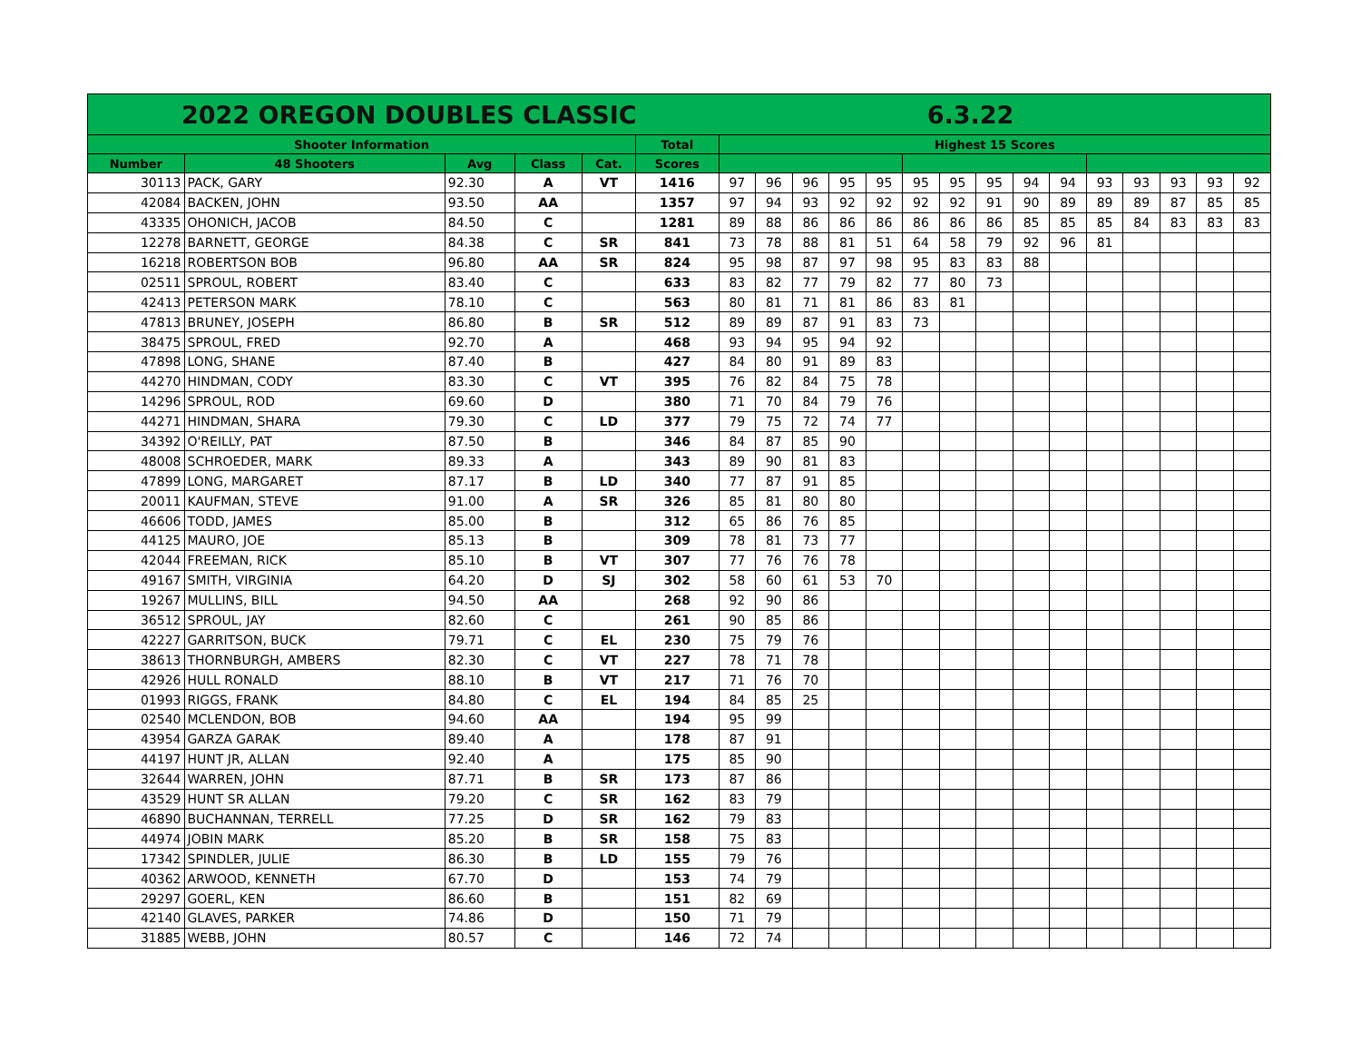| 2022 OREGON DOUBLES CLASSIC 6.3.22 | | | | | | | | | | | | | | | | | | | | |
| Shooter Information | | | | | Total | Highest 15 Scores | | | | | | | | | | | | | | |
| Number | 48 Shooters | Avg | Class | Cat. | Scores | | | | | | | | | | | | | | | |
| 30113 | PACK, GARY | 92.30 | A | VT | 1416 | 97 | 96 | 96 | 95 | 95 | 95 | 95 | 95 | 94 | 94 | 93 | 93 | 93 | 93 | 92 |
| 42084 | BACKEN, JOHN | 93.50 | AA | | 1357 | 97 | 94 | 93 | 92 | 92 | 92 | 92 | 91 | 90 | 89 | 89 | 89 | 87 | 85 | 85 |
| 43335 | OHONICH, JACOB | 84.50 | C | | 1281 | 89 | 88 | 86 | 86 | 86 | 86 | 86 | 86 | 85 | 85 | 85 | 84 | 83 | 83 | 83 |
| 12278 | BARNETT, GEORGE | 84.38 | C | SR | 841 | 73 | 78 | 88 | 81 | 51 | 64 | 58 | 79 | 92 | 96 | 81 | | | | |
| 16218 | ROBERTSON BOB | 96.80 | AA | SR | 824 | 95 | 98 | 87 | 97 | 98 | 95 | 83 | 83 | 88 | | | | | | |
| 02511 | SPROUL, ROBERT | 83.40 | C | | 633 | 83 | 82 | 77 | 79 | 82 | 77 | 80 | 73 | | | | | | | |
| 42413 | PETERSON MARK | 78.10 | C | | 563 | 80 | 81 | 71 | 81 | 86 | 83 | 81 | | | | | | | | |
| 47813 | BRUNEY, JOSEPH | 86.80 | B | SR | 512 | 89 | 89 | 87 | 91 | 83 | 73 | | | | | | | | | |
| 38475 | SPROUL, FRED | 92.70 | A | | 468 | 93 | 94 | 95 | 94 | 92 | | | | | | | | | | |
| 47898 | LONG, SHANE | 87.40 | B | | 427 | 84 | 80 | 91 | 89 | 83 | | | | | | | | | | |
| 44270 | HINDMAN, CODY | 83.30 | C | VT | 395 | 76 | 82 | 84 | 75 | 78 | | | | | | | | | | |
| 14296 | SPROUL, ROD | 69.60 | D | | 380 | 71 | 70 | 84 | 79 | 76 | | | | | | | | | | |
| 44271 | HINDMAN, SHARA | 79.30 | C | LD | 377 | 79 | 75 | 72 | 74 | 77 | | | | | | | | | | |
| 34392 | O'REILLY, PAT | 87.50 | B | | 346 | 84 | 87 | 85 | 90 | | | | | | | | | | | |
| 48008 | SCHROEDER, MARK | 89.33 | A | | 343 | 89 | 90 | 81 | 83 | | | | | | | | | | | |
| 47899 | LONG, MARGARET | 87.17 | B | LD | 340 | 77 | 87 | 91 | 85 | | | | | | | | | | | |
| 20011 | KAUFMAN, STEVE | 91.00 | A | SR | 326 | 85 | 81 | 80 | 80 | | | | | | | | | | | |
| 46606 | TODD, JAMES | 85.00 | B | | 312 | 65 | 86 | 76 | 85 | | | | | | | | | | | |
| 44125 | MAURO, JOE | 85.13 | B | | 309 | 78 | 81 | 73 | 77 | | | | | | | | | | | |
| 42044 | FREEMAN, RICK | 85.10 | B | VT | 307 | 77 | 76 | 76 | 78 | | | | | | | | | | | |
| 49167 | SMITH, VIRGINIA | 64.20 | D | SJ | 302 | 58 | 60 | 61 | 53 | 70 | | | | | | | | | | |
| 19267 | MULLINS, BILL | 94.50 | AA | | 268 | 92 | 90 | 86 | | | | | | | | | | | | |
| 36512 | SPROUL, JAY | 82.60 | C | | 261 | 90 | 85 | 86 | | | | | | | | | | | | |
| 42227 | GARRITSON, BUCK | 79.71 | C | EL | 230 | 75 | 79 | 76 | | | | | | | | | | | | |
| 38613 | THORNBURGH, AMBERS | 82.30 | C | VT | 227 | 78 | 71 | 78 | | | | | | | | | | | | |
| 42926 | HULL RONALD | 88.10 | B | VT | 217 | 71 | 76 | 70 | | | | | | | | | | | | |
| 01993 | RIGGS, FRANK | 84.80 | C | EL | 194 | 84 | 85 | 25 | | | | | | | | | | | | |
| 02540 | MCLENDON, BOB | 94.60 | AA | | 194 | 95 | 99 | | | | | | | | | | | | | |
| 43954 | GARZA GARAK | 89.40 | A | | 178 | 87 | 91 | | | | | | | | | | | | | |
| 44197 | HUNT JR, ALLAN | 92.40 | A | | 175 | 85 | 90 | | | | | | | | | | | | | |
| 32644 | WARREN, JOHN | 87.71 | B | SR | 173 | 87 | 86 | | | | | | | | | | | | | |
| 43529 | HUNT SR ALLAN | 79.20 | C | SR | 162 | 83 | 79 | | | | | | | | | | | | | |
| 46890 | BUCHANNAN, TERRELL | 77.25 | D | SR | 162 | 79 | 83 | | | | | | | | | | | | | |
| 44974 | JOBIN MARK | 85.20 | B | SR | 158 | 75 | 83 | | | | | | | | | | | | | |
| 17342 | SPINDLER, JULIE | 86.30 | B | LD | 155 | 79 | 76 | | | | | | | | | | | | | |
| 40362 | ARWOOD, KENNETH | 67.70 | D | | 153 | 74 | 79 | | | | | | | | | | | | | |
| 29297 | GOERL, KEN | 86.60 | B | | 151 | 82 | 69 | | | | | | | | | | | | | |
| 42140 | GLAVES, PARKER | 74.86 | D | | 150 | 71 | 79 | | | | | | | | | | | | | |
| 31885 | WEBB, JOHN | 80.57 | C | | 146 | 72 | 74 | | | | | | | | | | | | | |